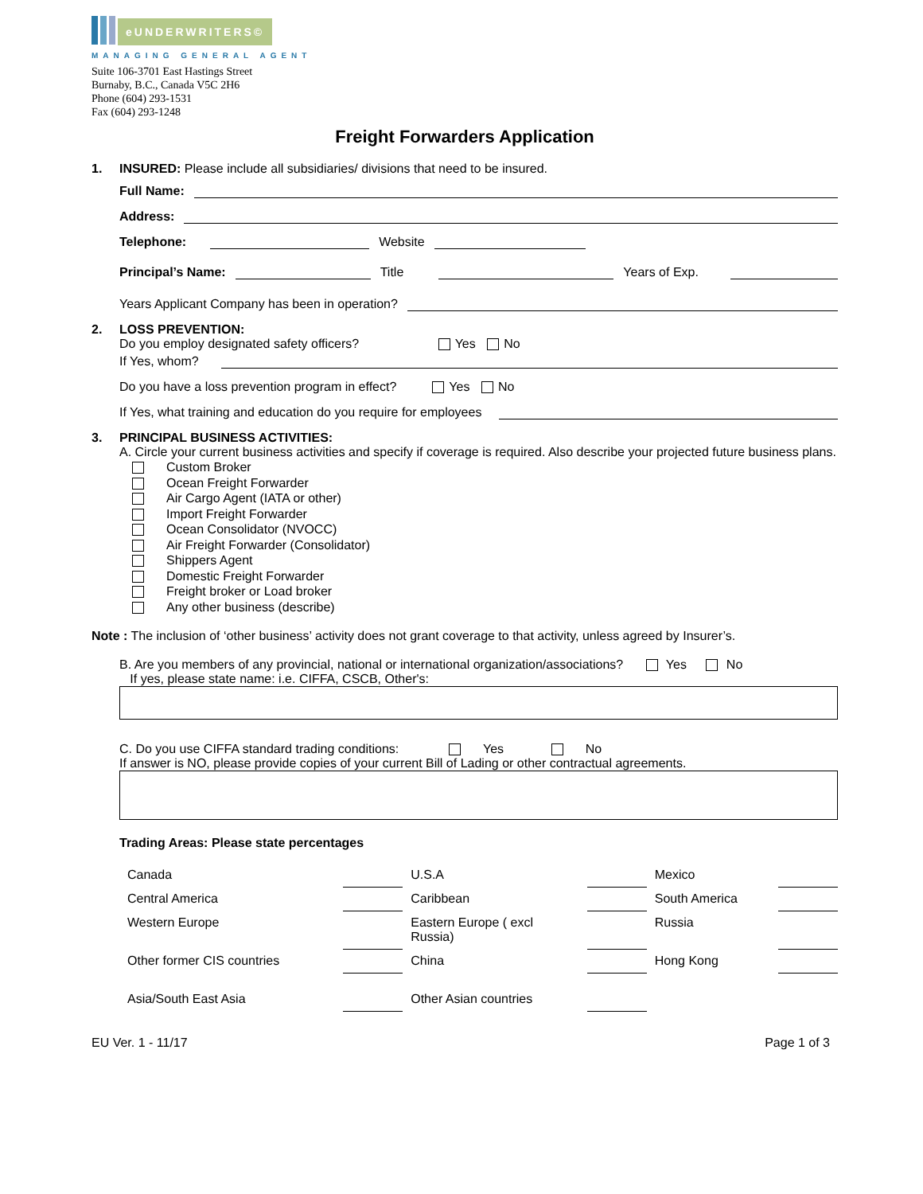eUNDERWRITERS©
MANAGING GENERAL AGENT
Suite 106-3701 East Hastings Street
Burnaby, B.C., Canada V5C 2H6
Phone (604) 293-1531
Fax (604) 293-1248
Freight Forwarders Application
1. INSURED: Please include all subsidiaries/ divisions that need to be insured.
Full Name:
Address:
Telephone: Website
Principal’s Name: Title Years of Exp.
Years Applicant Company has been in operation?
2. LOSS PREVENTION:
Do you employ designated safety officers? Yes No
If Yes, whom?
Do you have a loss prevention program in effect? Yes No
If Yes, what training and education do you require for employees
3. PRINCIPAL BUSINESS ACTIVITIES:
A. Circle your current business activities and specify if coverage is required. Also describe your projected future business plans.
Custom Broker
Ocean Freight Forwarder
Air Cargo Agent (IATA or other)
Import Freight Forwarder
Ocean Consolidator (NVOCC)
Air Freight Forwarder (Consolidator)
Shippers Agent
Domestic Freight Forwarder
Freight broker or Load broker
Any other business (describe)
Note : The inclusion of ‘other business’ activity does not grant coverage to that activity, unless agreed by Insurer’s.
B. Are you members of any provincial, national or international organization/associations? Yes No
If yes, please state name: i.e. CIFFA, CSCB, Other's:
C. Do you use CIFFA standard trading conditions: Yes No
If answer is NO, please provide copies of your current Bill of Lading or other contractual agreements.
Trading Areas: Please state percentages
| Canada | | U.S.A | | Mexico | |
| Central America | | Caribbean | | South America | |
| Western Europe | | Eastern Europe ( excl Russia) | | Russia | |
| Other former CIS countries | | China | | Hong Kong | |
| Asia/South East Asia | | Other Asian countries | | | |
EU Ver. 1 - 11/17 Page 1 of 3